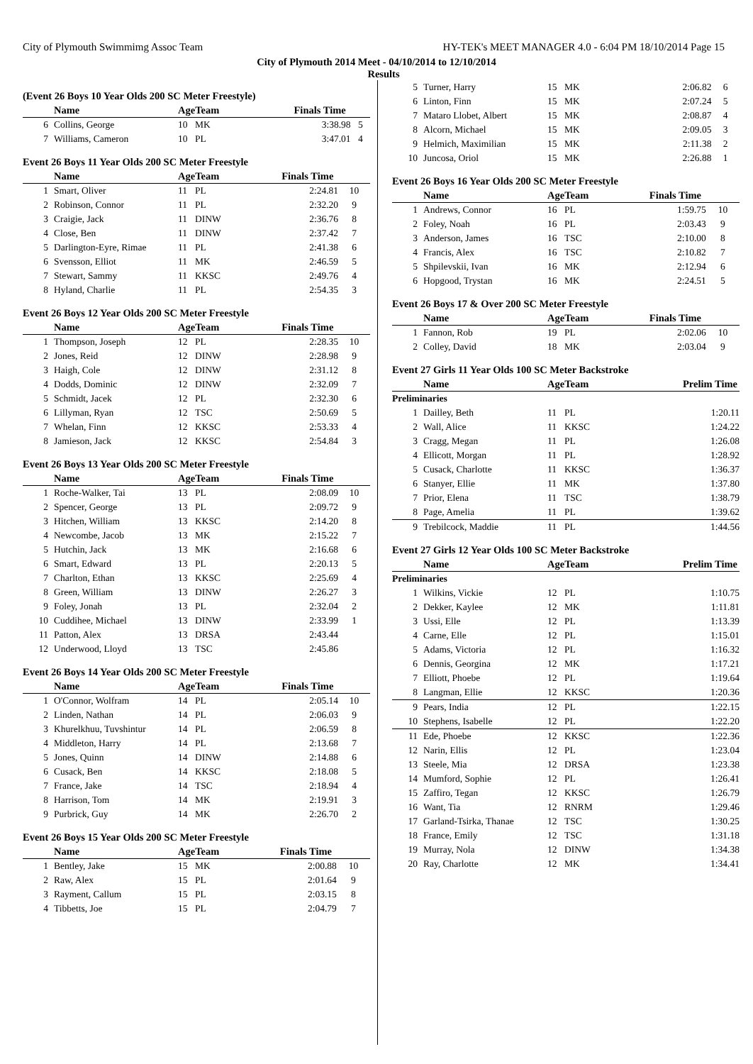City of Plymouth Swimmimg Assoc Team HY-TEK's MEET MANAGER 4.0 - 6:04 PM 18/10/2014 Page 15
City of Plymouth 2014 Meet - 04/10/2014 to 12/10/2014
Results
(Event 26 Boys 10 Year Olds 200 SC Meter Freestyle)
| | Name | AgeTeam | | Finals Time | |
| --- | --- | --- | --- | --- | --- |
| 6 | Collins, George | 10 | MK | 3:38.98 | 5 |
| 7 | Williams, Cameron | 10 | PL | 3:47.01 | 4 |
Event 26 Boys 11 Year Olds 200 SC Meter Freestyle
| | Name | AgeTeam | | Finals Time | |
| --- | --- | --- | --- | --- | --- |
| 1 | Smart, Oliver | 11 | PL | 2:24.81 | 10 |
| 2 | Robinson, Connor | 11 | PL | 2:32.20 | 9 |
| 3 | Craigie, Jack | 11 | DINW | 2:36.76 | 8 |
| 4 | Close, Ben | 11 | DINW | 2:37.42 | 7 |
| 5 | Darlington-Eyre, Rimae | 11 | PL | 2:41.38 | 6 |
| 6 | Svensson, Elliot | 11 | MK | 2:46.59 | 5 |
| 7 | Stewart, Sammy | 11 | KKSC | 2:49.76 | 4 |
| 8 | Hyland, Charlie | 11 | PL | 2:54.35 | 3 |
Event 26 Boys 12 Year Olds 200 SC Meter Freestyle
| | Name | AgeTeam | | Finals Time | |
| --- | --- | --- | --- | --- | --- |
| 1 | Thompson, Joseph | 12 | PL | 2:28.35 | 10 |
| 2 | Jones, Reid | 12 | DINW | 2:28.98 | 9 |
| 3 | Haigh, Cole | 12 | DINW | 2:31.12 | 8 |
| 4 | Dodds, Dominic | 12 | DINW | 2:32.09 | 7 |
| 5 | Schmidt, Jacek | 12 | PL | 2:32.30 | 6 |
| 6 | Lillyman, Ryan | 12 | TSC | 2:50.69 | 5 |
| 7 | Whelan, Finn | 12 | KKSC | 2:53.33 | 4 |
| 8 | Jamieson, Jack | 12 | KKSC | 2:54.84 | 3 |
Event 26 Boys 13 Year Olds 200 SC Meter Freestyle
| | Name | AgeTeam | | Finals Time | |
| --- | --- | --- | --- | --- | --- |
| 1 | Roche-Walker, Tai | 13 | PL | 2:08.09 | 10 |
| 2 | Spencer, George | 13 | PL | 2:09.72 | 9 |
| 3 | Hitchen, William | 13 | KKSC | 2:14.20 | 8 |
| 4 | Newcombe, Jacob | 13 | MK | 2:15.22 | 7 |
| 5 | Hutchin, Jack | 13 | MK | 2:16.68 | 6 |
| 6 | Smart, Edward | 13 | PL | 2:20.13 | 5 |
| 7 | Charlton, Ethan | 13 | KKSC | 2:25.69 | 4 |
| 8 | Green, William | 13 | DINW | 2:26.27 | 3 |
| 9 | Foley, Jonah | 13 | PL | 2:32.04 | 2 |
| 10 | Cuddihee, Michael | 13 | DINW | 2:33.99 | 1 |
| 11 | Patton, Alex | 13 | DRSA | 2:43.44 | |
| 12 | Underwood, Lloyd | 13 | TSC | 2:45.86 | |
Event 26 Boys 14 Year Olds 200 SC Meter Freestyle
| | Name | AgeTeam | | Finals Time | |
| --- | --- | --- | --- | --- | --- |
| 1 | O'Connor, Wolfram | 14 | PL | 2:05.14 | 10 |
| 2 | Linden, Nathan | 14 | PL | 2:06.03 | 9 |
| 3 | Khurelkhuu, Tuvshintur | 14 | PL | 2:06.59 | 8 |
| 4 | Middleton, Harry | 14 | PL | 2:13.68 | 7 |
| 5 | Jones, Quinn | 14 | DINW | 2:14.88 | 6 |
| 6 | Cusack, Ben | 14 | KKSC | 2:18.08 | 5 |
| 7 | France, Jake | 14 | TSC | 2:18.94 | 4 |
| 8 | Harrison, Tom | 14 | MK | 2:19.91 | 3 |
| 9 | Purbrick, Guy | 14 | MK | 2:26.70 | 2 |
Event 26 Boys 15 Year Olds 200 SC Meter Freestyle
| | Name | AgeTeam | | Finals Time | |
| --- | --- | --- | --- | --- | --- |
| 1 | Bentley, Jake | 15 | MK | 2:00.88 | 10 |
| 2 | Raw, Alex | 15 | PL | 2:01.64 | 9 |
| 3 | Rayment, Callum | 15 | PL | 2:03.15 | 8 |
| 4 | Tibbetts, Joe | 15 | PL | 2:04.79 | 7 |
| 5 | Turner, Harry | 15 | MK | 2:06.82 | 6 |
| 6 | Linton, Finn | 15 | MK | 2:07.24 | 5 |
| 7 | Mataro Llobet, Albert | 15 | MK | 2:08.87 | 4 |
| 8 | Alcorn, Michael | 15 | MK | 2:09.05 | 3 |
| 9 | Helmich, Maximilian | 15 | MK | 2:11.38 | 2 |
| 10 | Juncosa, Oriol | 15 | MK | 2:26.88 | 1 |
Event 26 Boys 16 Year Olds 200 SC Meter Freestyle
| | Name | AgeTeam | | Finals Time | |
| --- | --- | --- | --- | --- | --- |
| 1 | Andrews, Connor | 16 | PL | 1:59.75 | 10 |
| 2 | Foley, Noah | 16 | PL | 2:03.43 | 9 |
| 3 | Anderson, James | 16 | TSC | 2:10.00 | 8 |
| 4 | Francis, Alex | 16 | TSC | 2:10.82 | 7 |
| 5 | Shpilevskii, Ivan | 16 | MK | 2:12.94 | 6 |
| 6 | Hopgood, Trystan | 16 | MK | 2:24.51 | 5 |
Event 26 Boys 17 & Over 200 SC Meter Freestyle
| | Name | AgeTeam | | Finals Time | |
| --- | --- | --- | --- | --- | --- |
| 1 | Fannon, Rob | 19 | PL | 2:02.06 | 10 |
| 2 | Colley, David | 18 | MK | 2:03.04 | 9 |
Event 27 Girls 11 Year Olds 100 SC Meter Backstroke
| | Name | AgeTeam | | Prelim Time | |
| --- | --- | --- | --- | --- | --- |
| Preliminaries | | | | | |
| 1 | Dailley, Beth | 11 | PL | 1:20.11 | |
| 2 | Wall, Alice | 11 | KKSC | 1:24.22 | |
| 3 | Cragg, Megan | 11 | PL | 1:26.08 | |
| 4 | Ellicott, Morgan | 11 | PL | 1:28.92 | |
| 5 | Cusack, Charlotte | 11 | KKSC | 1:36.37 | |
| 6 | Stanyer, Ellie | 11 | MK | 1:37.80 | |
| 7 | Prior, Elena | 11 | TSC | 1:38.79 | |
| 8 | Page, Amelia | 11 | PL | 1:39.62 | |
| 9 | Trebilcock, Maddie | 11 | PL | 1:44.56 | |
Event 27 Girls 12 Year Olds 100 SC Meter Backstroke
| | Name | AgeTeam | | Prelim Time | |
| --- | --- | --- | --- | --- | --- |
| Preliminaries | | | | | |
| 1 | Wilkins, Vickie | 12 | PL | 1:10.75 | |
| 2 | Dekker, Kaylee | 12 | MK | 1:11.81 | |
| 3 | Ussi, Elle | 12 | PL | 1:13.39 | |
| 4 | Carne, Elle | 12 | PL | 1:15.01 | |
| 5 | Adams, Victoria | 12 | PL | 1:16.32 | |
| 6 | Dennis, Georgina | 12 | MK | 1:17.21 | |
| 7 | Elliott, Phoebe | 12 | PL | 1:19.64 | |
| 8 | Langman, Ellie | 12 | KKSC | 1:20.36 | |
| 9 | Pears, India | 12 | PL | 1:22.15 | |
| 10 | Stephens, Isabelle | 12 | PL | 1:22.20 | |
| 11 | Ede, Phoebe | 12 | KKSC | 1:22.36 | |
| 12 | Narin, Ellis | 12 | PL | 1:23.04 | |
| 13 | Steele, Mia | 12 | DRSA | 1:23.38 | |
| 14 | Mumford, Sophie | 12 | PL | 1:26.41 | |
| 15 | Zaffiro, Tegan | 12 | KKSC | 1:26.79 | |
| 16 | Want, Tia | 12 | RNRM | 1:29.46 | |
| 17 | Garland-Tsirka, Thanae | 12 | TSC | 1:30.25 | |
| 18 | France, Emily | 12 | TSC | 1:31.18 | |
| 19 | Murray, Nola | 12 | DINW | 1:34.38 | |
| 20 | Ray, Charlotte | 12 | MK | 1:34.41 | |